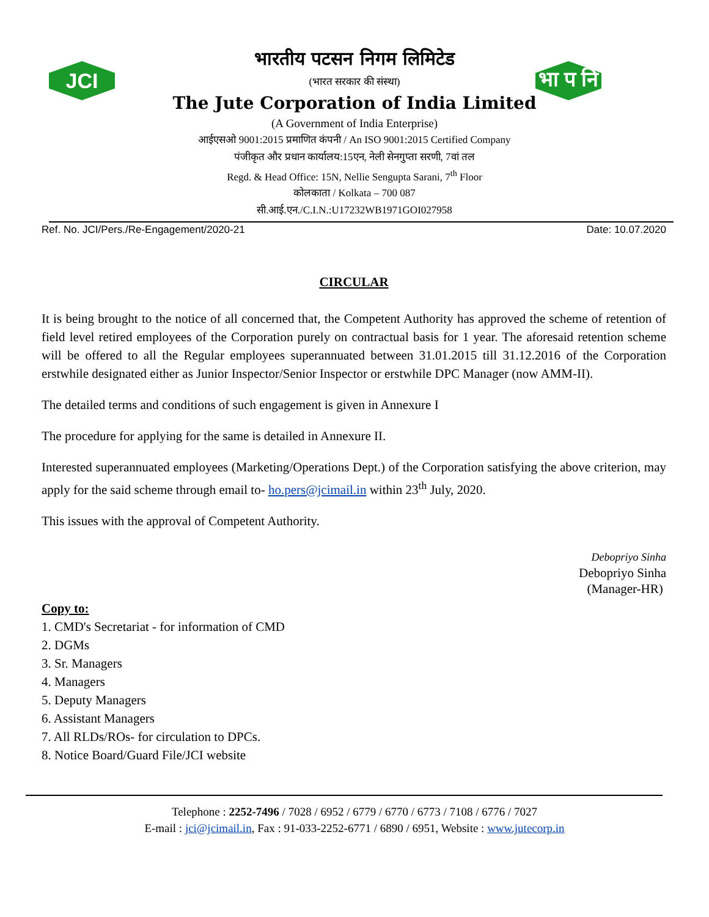JCI
भा प नि
भारतीय पटसन निगम लिमिटेड
(भारत सरकार की संस्था)
The Jute Corporation of India Limited
(A Government of India Enterprise)
आईएसओ 9001:2015 प्रमाणित कंपनी / An ISO 9001:2015 Certified Company
पंजीकृत और प्रधान कार्यालय:15एन, नेली सेनगुप्ता सरणी, 7वां तल
Regd. & Head Office: 15N, Nellie Sengupta Sarani, 7<sup>th</sup> Floor
कोलकाता / Kolkata – 700 087
सी.आई.एन./C.I.N.:U17232WB1971GOI027958
Ref. No. JCI/Pers./Re-Engagement/2020-21 Date: 10.07.2020
CIRCULAR
It is being brought to the notice of all concerned that, the Competent Authority has approved the scheme of retention of field level retired employees of the Corporation purely on contractual basis for 1 year. The aforesaid retention scheme will be offered to all the Regular employees superannuated between 31.01.2015 till 31.12.2016 of the Corporation erstwhile designated either as Junior Inspector/Senior Inspector or erstwhile DPC Manager (now AMM-II).
The detailed terms and conditions of such engagement is given in Annexure I
The procedure for applying for the same is detailed in Annexure II.
Interested superannuated employees (Marketing/Operations Dept.) of the Corporation satisfying the above criterion, may apply for the said scheme through email to- ho.pers@jcimail.in within 23<sup>th</sup> July, 2020.
This issues with the approval of Competent Authority.
Debopriyo Sinha
Debopriyo Sinha
(Manager-HR)
Copy to:
1. CMD's Secretariat - for information of CMD
2. DGMs
3. Sr. Managers
4. Managers
5. Deputy Managers
6. Assistant Managers
7. All RLDs/ROs- for circulation to DPCs.
8. Notice Board/Guard File/JCI website
Telephone : 2252-7496 / 7028 / 6952 / 6779 / 6770 / 6773 / 7108 / 6776 / 7027
E-mail : jci@jcimail.in, Fax : 91-033-2252-6771 / 6890 / 6951, Website : www.jutecorp.in